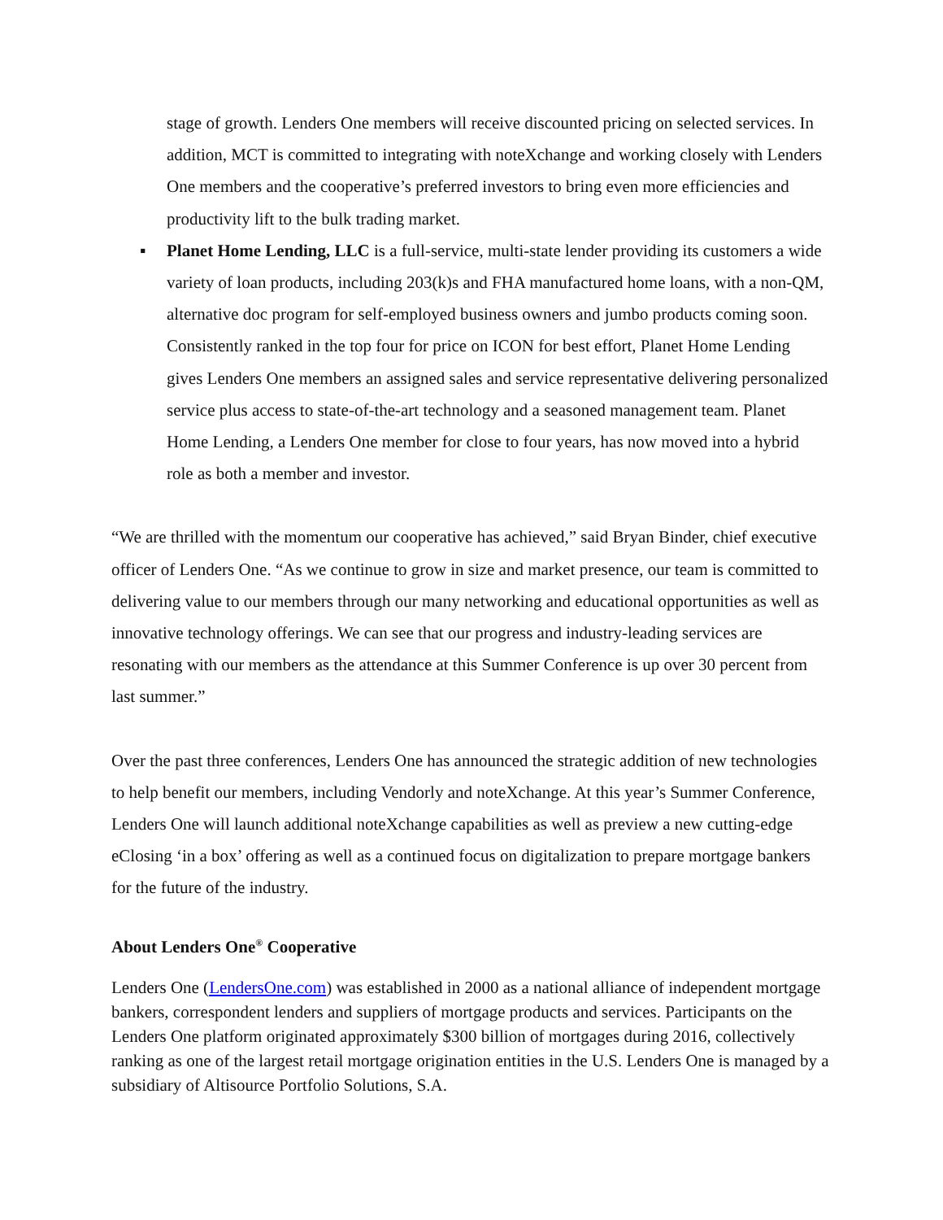stage of growth. Lenders One members will receive discounted pricing on selected services. In addition, MCT is committed to integrating with noteXchange and working closely with Lenders One members and the cooperative’s preferred investors to bring even more efficiencies and productivity lift to the bulk trading market.
▪ Planet Home Lending, LLC is a full-service, multi-state lender providing its customers a wide variety of loan products, including 203(k)s and FHA manufactured home loans, with a non-QM, alternative doc program for self-employed business owners and jumbo products coming soon. Consistently ranked in the top four for price on ICON for best effort, Planet Home Lending gives Lenders One members an assigned sales and service representative delivering personalized service plus access to state-of-the-art technology and a seasoned management team. Planet Home Lending, a Lenders One member for close to four years, has now moved into a hybrid role as both a member and investor.
“We are thrilled with the momentum our cooperative has achieved,” said Bryan Binder, chief executive officer of Lenders One. “As we continue to grow in size and market presence, our team is committed to delivering value to our members through our many networking and educational opportunities as well as innovative technology offerings. We can see that our progress and industry-leading services are resonating with our members as the attendance at this Summer Conference is up over 30 percent from last summer.”
Over the past three conferences, Lenders One has announced the strategic addition of new technologies to help benefit our members, including Vendorly and noteXchange. At this year’s Summer Conference, Lenders One will launch additional noteXchange capabilities as well as preview a new cutting-edge eClosing ‘in a box’ offering as well as a continued focus on digitalization to prepare mortgage bankers for the future of the industry.
About Lenders One<sup>®</sup> Cooperative
Lenders One (LendersOne.com) was established in 2000 as a national alliance of independent mortgage bankers, correspondent lenders and suppliers of mortgage products and services. Participants on the Lenders One platform originated approximately $300 billion of mortgages during 2016, collectively ranking as one of the largest retail mortgage origination entities in the U.S. Lenders One is managed by a subsidiary of Altisource Portfolio Solutions, S.A.